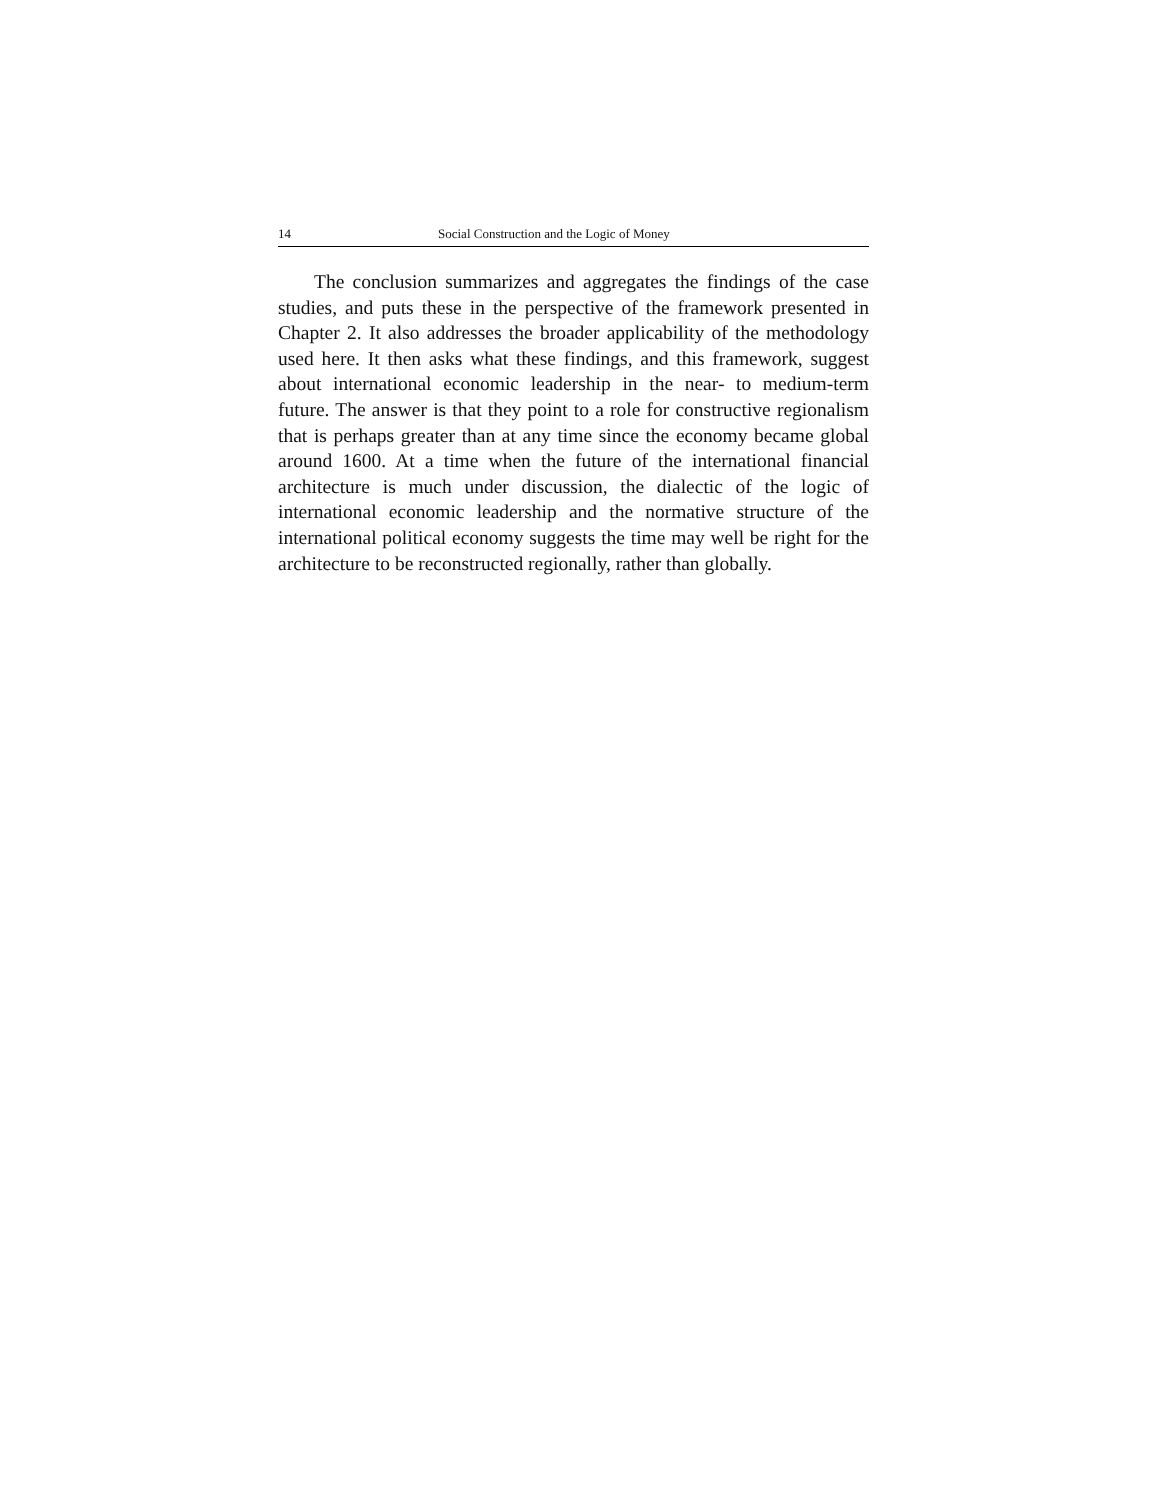14 Social Construction and the Logic of Money
The conclusion summarizes and aggregates the findings of the case studies, and puts these in the perspective of the framework presented in Chapter 2. It also addresses the broader applicability of the methodology used here. It then asks what these findings, and this framework, suggest about international economic leadership in the near- to medium-term future. The answer is that they point to a role for constructive regionalism that is perhaps greater than at any time since the economy became global around 1600. At a time when the future of the international financial architecture is much under discussion, the dialectic of the logic of international economic leadership and the normative structure of the international political economy suggests the time may well be right for the architecture to be reconstructed regionally, rather than globally.